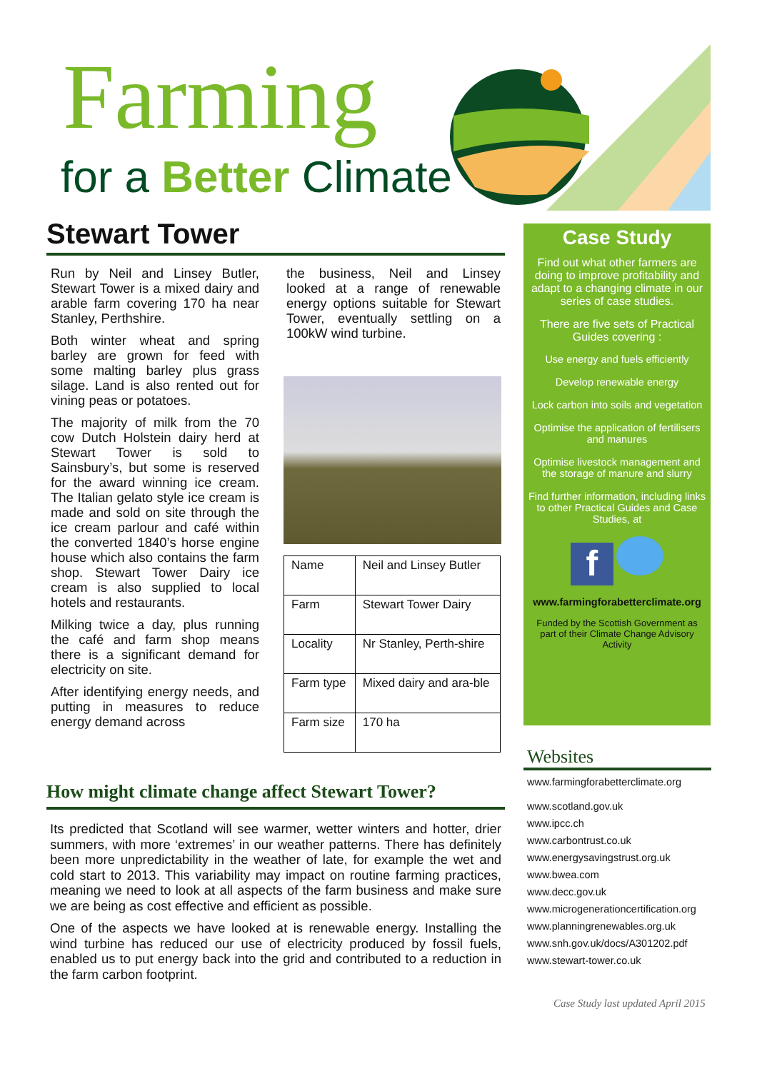Farming
for a Better Climate
Stewart Tower
Run by Neil and Linsey Butler, Stewart Tower is a mixed dairy and arable farm covering 170 ha near Stanley, Perthshire.
Both winter wheat and spring barley are grown for feed with some malting barley plus grass silage. Land is also rented out for vining peas or potatoes.
The majority of milk from the 70 cow Dutch Holstein dairy herd at Stewart Tower is sold to Sainsbury’s, but some is reserved for the award winning ice cream. The Italian gelato style ice cream is made and sold on site through the ice cream parlour and café within the converted 1840’s horse engine house which also contains the farm shop. Stewart Tower Dairy ice cream is also supplied to local hotels and restaurants.
Milking twice a day, plus running the café and farm shop means there is a significant demand for electricity on site.
After identifying energy needs, and putting in measures to reduce energy demand across
the business, Neil and Linsey looked at a range of renewable energy options suitable for Stewart Tower, eventually settling on a 100kW wind turbine.
| Name | Neil and Linsey Butler |
| Farm | Stewart Tower Dairy |
| Locality | Nr Stanley, Perth-shire |
| Farm type | Mixed dairy and ara-ble |
| Farm size | 170 ha |
How might climate change affect Stewart Tower?
Its predicted that Scotland will see warmer, wetter winters and hotter, drier summers, with more ‘extremes’ in our weather patterns. There has definitely been more unpredictability in the weather of late, for example the wet and cold start to 2013. This variability may impact on routine farming practices, meaning we need to look at all aspects of the farm business and make sure we are being as cost effective and efficient as possible.
One of the aspects we have looked at is renewable energy. Installing the wind turbine has reduced our use of electricity produced by fossil fuels, enabled us to put energy back into the grid and contributed to a reduction in the farm carbon footprint.
Case Study
Find out what other farmers are doing to improve profitability and adapt to a changing climate in our series of case studies.
There are five sets of Practical Guides covering :
Use energy and fuels efficiently
Develop renewable energy
Lock carbon into soils and vegetation
Optimise the application of fertilisers and manures
Optimise livestock management and the storage of manure and slurry
Find further information, including links to other Practical Guides and Case Studies, at
f
www.farmingforabetterclimate.org
Funded by the Scottish Government as part of their Climate Change Advisory Activity
Websites
www.farmingforabetterclimate.org
www.scotland.gov.uk
www.ipcc.ch
www.carbontrust.co.uk
www.energysavingstrust.org.uk
www.bwea.com
www.decc.gov.uk
www.microgenerationcertification.org
www.planningrenewables.org.uk
www.snh.gov.uk/docs/A301202.pdf
www.stewart-tower.co.uk
Case Study last updated April 2015